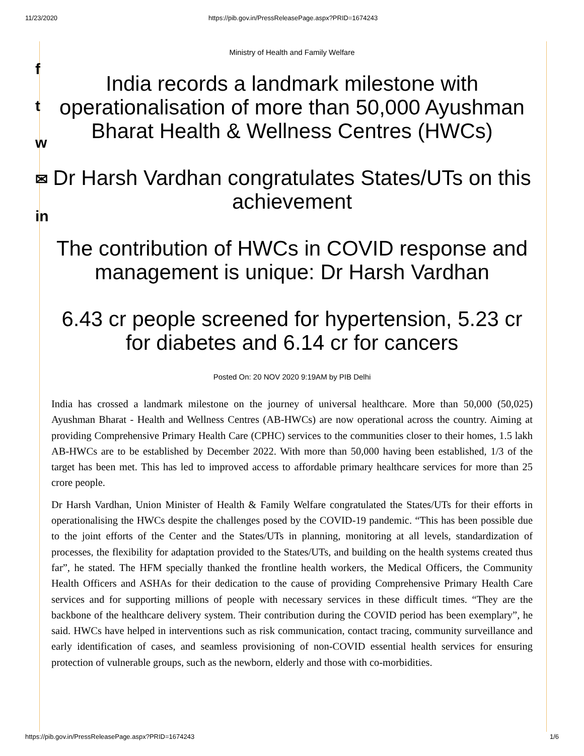11/23/2020 https://pib.gov.in/PressReleasePage.aspx?PRID=1674243
f
t
w
✉
in
Ministry of Health and Family Welfare
India records a landmark milestone with operationalisation of more than 50,000 Ayushman Bharat Health & Wellness Centres (HWCs)
Dr Harsh Vardhan congratulates States/UTs on this achievement
The contribution of HWCs in COVID response and management is unique: Dr Harsh Vardhan
6.43 cr people screened for hypertension, 5.23 cr for diabetes and 6.14 cr for cancers
Posted On: 20 NOV 2020 9:19AM by PIB Delhi
India has crossed a landmark milestone on the journey of universal healthcare. More than 50,000 (50,025) Ayushman Bharat - Health and Wellness Centres (AB-HWCs) are now operational across the country. Aiming at providing Comprehensive Primary Health Care (CPHC) services to the communities closer to their homes, 1.5 lakh AB-HWCs are to be established by December 2022. With more than 50,000 having been established, 1/3 of the target has been met. This has led to improved access to affordable primary healthcare services for more than 25 crore people.
Dr Harsh Vardhan, Union Minister of Health & Family Welfare congratulated the States/UTs for their efforts in operationalising the HWCs despite the challenges posed by the COVID-19 pandemic. “This has been possible due to the joint efforts of the Center and the States/UTs in planning, monitoring at all levels, standardization of processes, the flexibility for adaptation provided to the States/UTs, and building on the health systems created thus far”, he stated. The HFM specially thanked the frontline health workers, the Medical Officers, the Community Health Officers and ASHAs for their dedication to the cause of providing Comprehensive Primary Health Care services and for supporting millions of people with necessary services in these difficult times. “They are the backbone of the healthcare delivery system. Their contribution during the COVID period has been exemplary”, he said. HWCs have helped in interventions such as risk communication, contact tracing, community surveillance and early identification of cases, and seamless provisioning of non-COVID essential health services for ensuring protection of vulnerable groups, such as the newborn, elderly and those with co-morbidities.
https://pib.gov.in/PressReleasePage.aspx?PRID=1674243 1/6